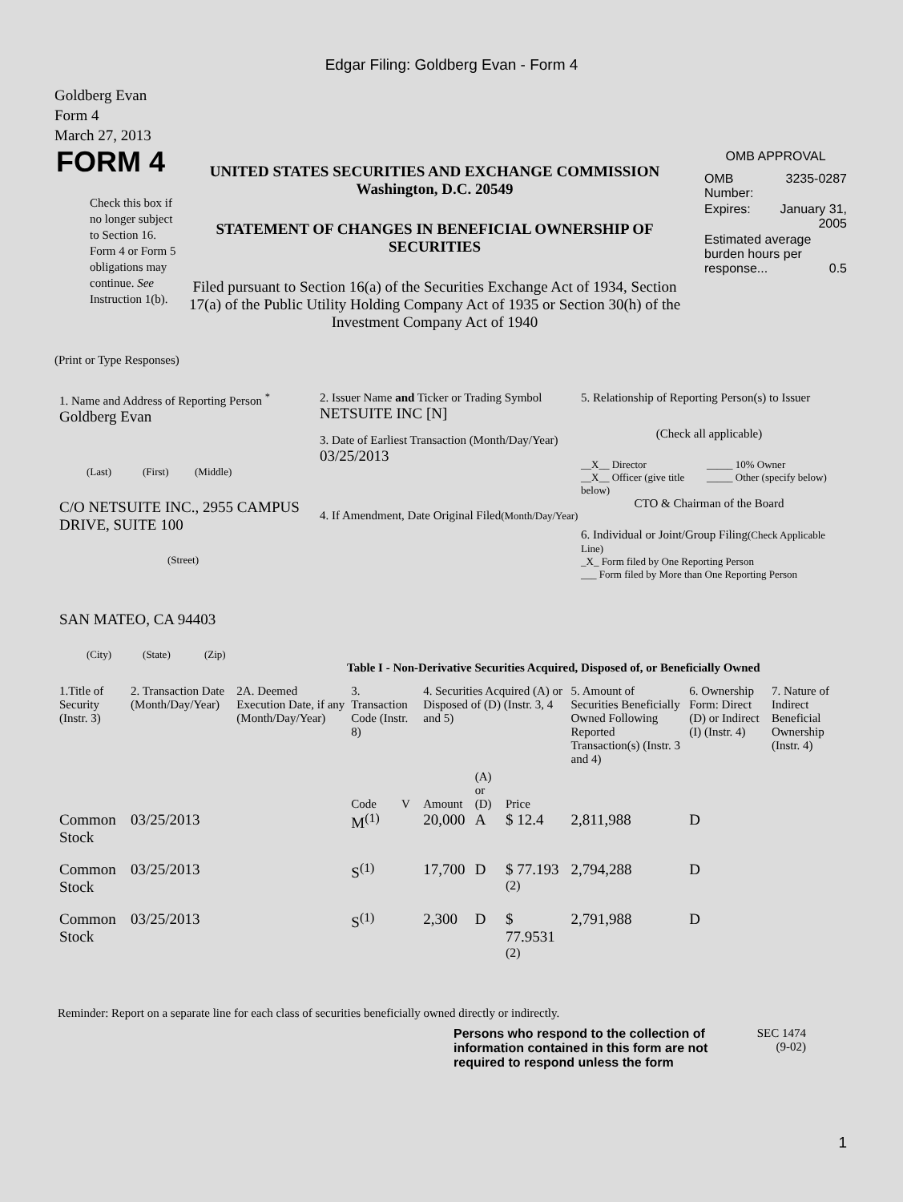Edgar Filing: Goldberg Evan - Form 4
Goldberg Evan
Form 4
March 27, 2013
FORM 4
Check this box if no longer subject to Section 16. Form 4 or Form 5 obligations may continue. See Instruction 1(b).
UNITED STATES SECURITIES AND EXCHANGE COMMISSION
Washington, D.C. 20549
STATEMENT OF CHANGES IN BENEFICIAL OWNERSHIP OF SECURITIES
Filed pursuant to Section 16(a) of the Securities Exchange Act of 1934, Section 17(a) of the Public Utility Holding Company Act of 1935 or Section 30(h) of the Investment Company Act of 1940
OMB APPROVAL
| OMB Number: | 3235-0287 |
| Expires: | January 31, 2005 |
| Estimated average burden hours per response... 0.5 | |
(Print or Type Responses)
1. Name and Address of Reporting Person <sup>*</sup>
Goldberg Evan
(Last) (First) (Middle)
C/O NETSUITE INC., 2955 CAMPUS DRIVE, SUITE 100
(Street)
SAN MATEO, CA 94403
(City) (State) (Zip)
2. Issuer Name and Ticker or Trading Symbol
NETSUITE INC [N]
3. Date of Earliest Transaction (Month/Day/Year)
03/25/2013
4. If Amendment, Date Original Filed(Month/Day/Year)
5. Relationship of Reporting Person(s) to Issuer
(Check all applicable)
__X__ Director
__X__ Officer (give title below)
_____ 10% Owner
_____ Other (specify below)
CTO & Chairman of the Board
6. Individual or Joint/Group Filing(Check Applicable Line)
_X_ Form filed by One Reporting Person
___ Form filed by More than One Reporting Person
Table I - Non-Derivative Securities Acquired, Disposed of, or Beneficially Owned
| 1.Title of Security (Instr. 3) | 2. Transaction Date (Month/Day/Year) | 2A. Deemed Execution Date, if any (Month/Day/Year) | 3. Transaction Code (Instr. 8) | | 4. Securities Acquired (A) or Disposed of (D) (Instr. 3, 4 and 5) | | | 5. Amount of Securities Beneficially Owned Following Reported Transaction(s) (Instr. 3 and 4) | 6. Ownership Form: Direct (D) or Indirect (I) (Instr. 4) | 7. Nature of Indirect Beneficial Ownership (Instr. 4) |
| --- | --- | --- | --- | --- | --- | --- | --- | --- | --- | --- |
| | | | Code | V | Amount | (A) or (D) | Price | | | |
| Common Stock | 03/25/2013 | | M<sup>(1)</sup> | | 20,000 | A | $ 12.4 | 2,811,988 | D | |
| Common Stock | 03/25/2013 | | S<sup>(1)</sup> | | 17,700 | D | $ 77.193 <sup>(2)</sup> | 2,794,288 | D | |
| Common Stock | 03/25/2013 | | S<sup>(1)</sup> | | 2,300 | D | $ 77.9531 <sup>(2)</sup> | 2,791,988 | D | |
Reminder: Report on a separate line for each class of securities beneficially owned directly or indirectly.
Persons who respond to the collection of information contained in this form are not required to respond unless the form
SEC 1474
(9-02)
1